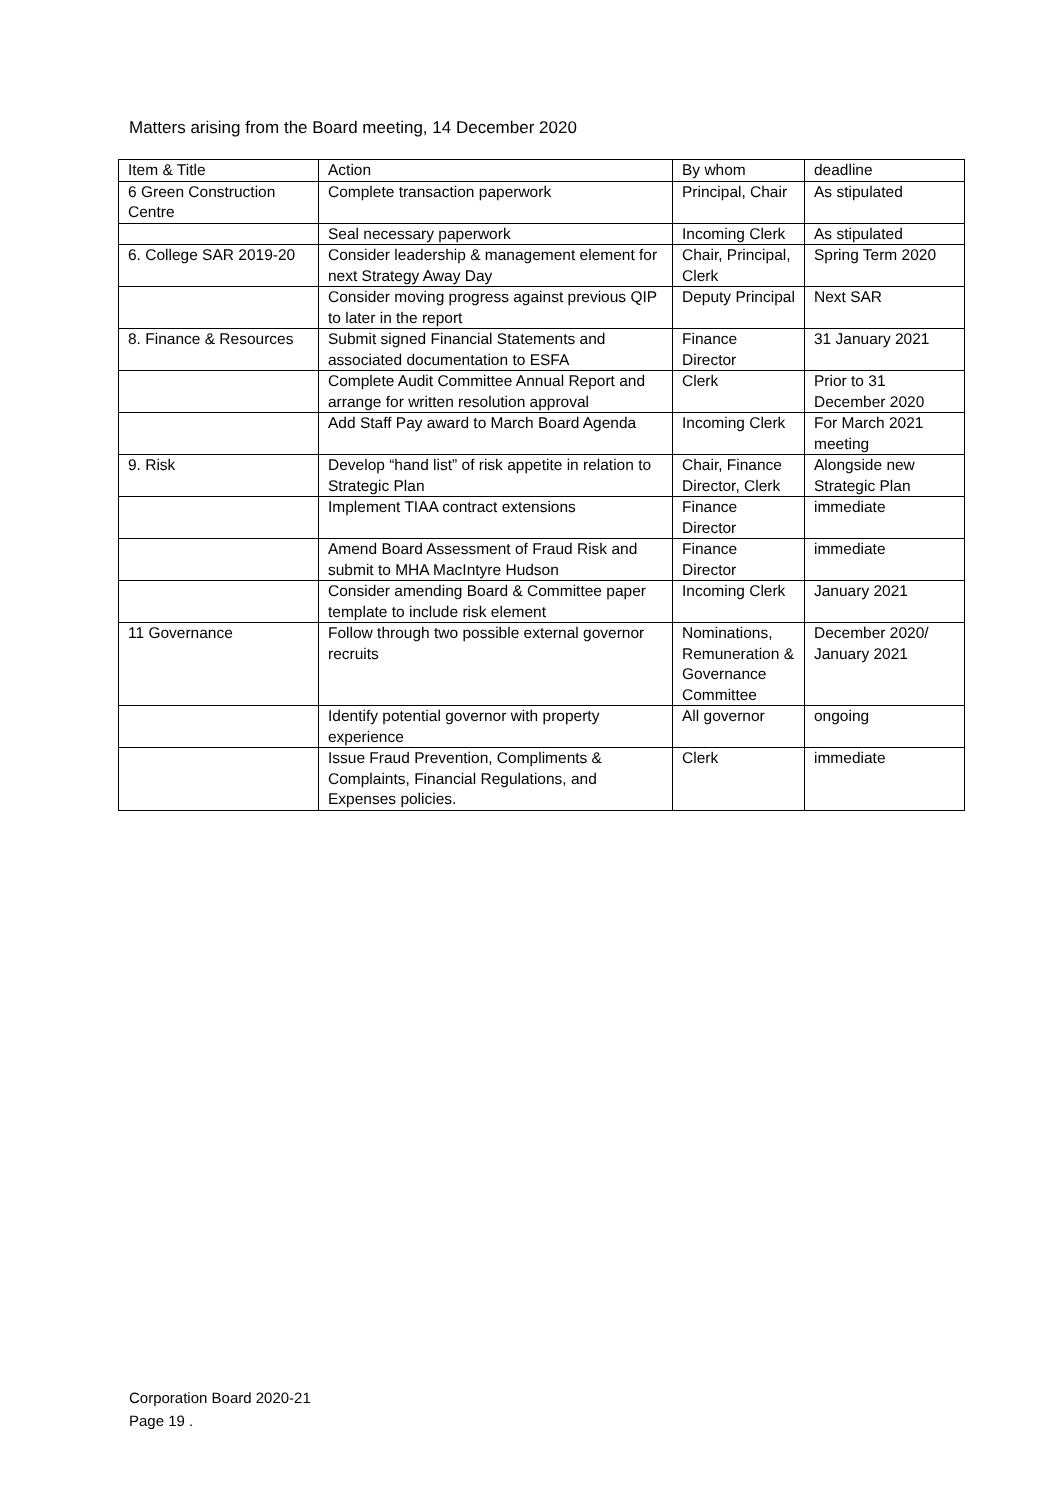Matters arising from the Board meeting, 14 December 2020
| Item & Title | Action | By whom | deadline |
| --- | --- | --- | --- |
| 6 Green Construction Centre | Complete transaction paperwork | Principal, Chair | As stipulated |
| | Seal necessary paperwork | Incoming Clerk | As stipulated |
| 6. College SAR 2019-20 | Consider leadership & management element for next Strategy Away Day | Chair, Principal, Clerk | Spring Term 2020 |
| | Consider moving progress against previous QIP to later in the report | Deputy Principal | Next SAR |
| 8. Finance & Resources | Submit signed Financial Statements and associated documentation to ESFA | Finance Director | 31 January 2021 |
| | Complete Audit Committee Annual Report and arrange for written resolution approval | Clerk | Prior to 31 December 2020 |
| | Add Staff Pay award to March Board Agenda | Incoming Clerk | For March 2021 meeting |
| 9. Risk | Develop “hand list” of risk appetite in relation to Strategic Plan | Chair, Finance Director, Clerk | Alongside new Strategic Plan |
| | Implement TIAA contract extensions | Finance Director | immediate |
| | Amend Board Assessment of Fraud Risk and submit to MHA MacIntyre Hudson | Finance Director | immediate |
| | Consider amending Board & Committee paper template to include risk element | Incoming Clerk | January 2021 |
| 11 Governance | Follow through two possible external governor recruits | Nominations, Remuneration & Governance Committee | December 2020/ January 2021 |
| | Identify potential governor with property experience | All governor | ongoing |
| | Issue Fraud Prevention, Compliments & Complaints, Financial Regulations, and Expenses policies. | Clerk | immediate |
Corporation Board 2020-21
Page 19 .